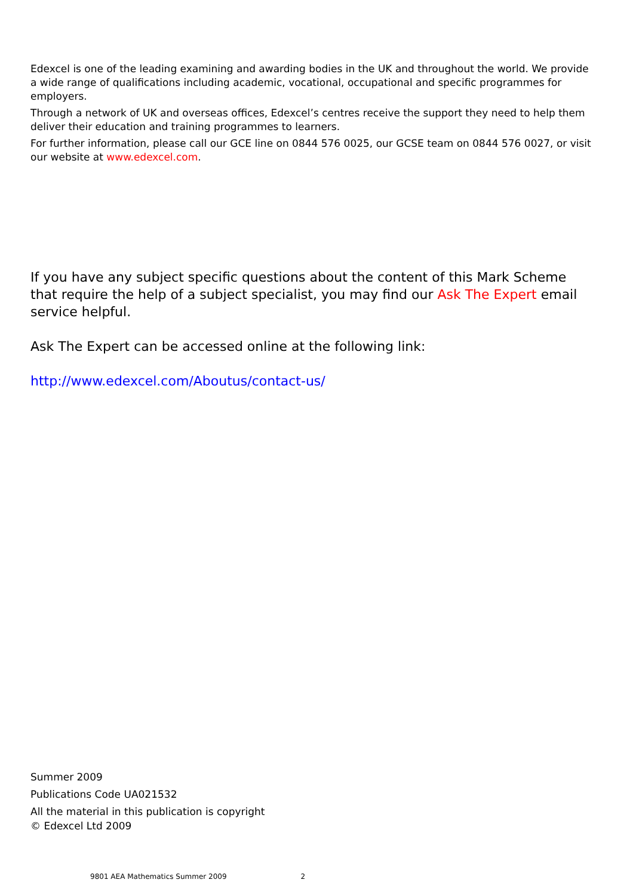Edexcel is one of the leading examining and awarding bodies in the UK and throughout the world. We provide a wide range of qualifications including academic, vocational, occupational and specific programmes for employers.
Through a network of UK and overseas offices, Edexcel’s centres receive the support they need to help them deliver their education and training programmes to learners.
For further information, please call our GCE line on 0844 576 0025, our GCSE team on 0844 576 0027, or visit our website at www.edexcel.com.
If you have any subject specific questions about the content of this Mark Scheme that require the help of a subject specialist, you may find our Ask The Expert email service helpful.
Ask The Expert can be accessed online at the following link:
http://www.edexcel.com/Aboutus/contact-us/
Summer 2009
Publications Code UA021532
All the material in this publication is copyright
© Edexcel Ltd 2009
9801 AEA Mathematics Summer 2009 2